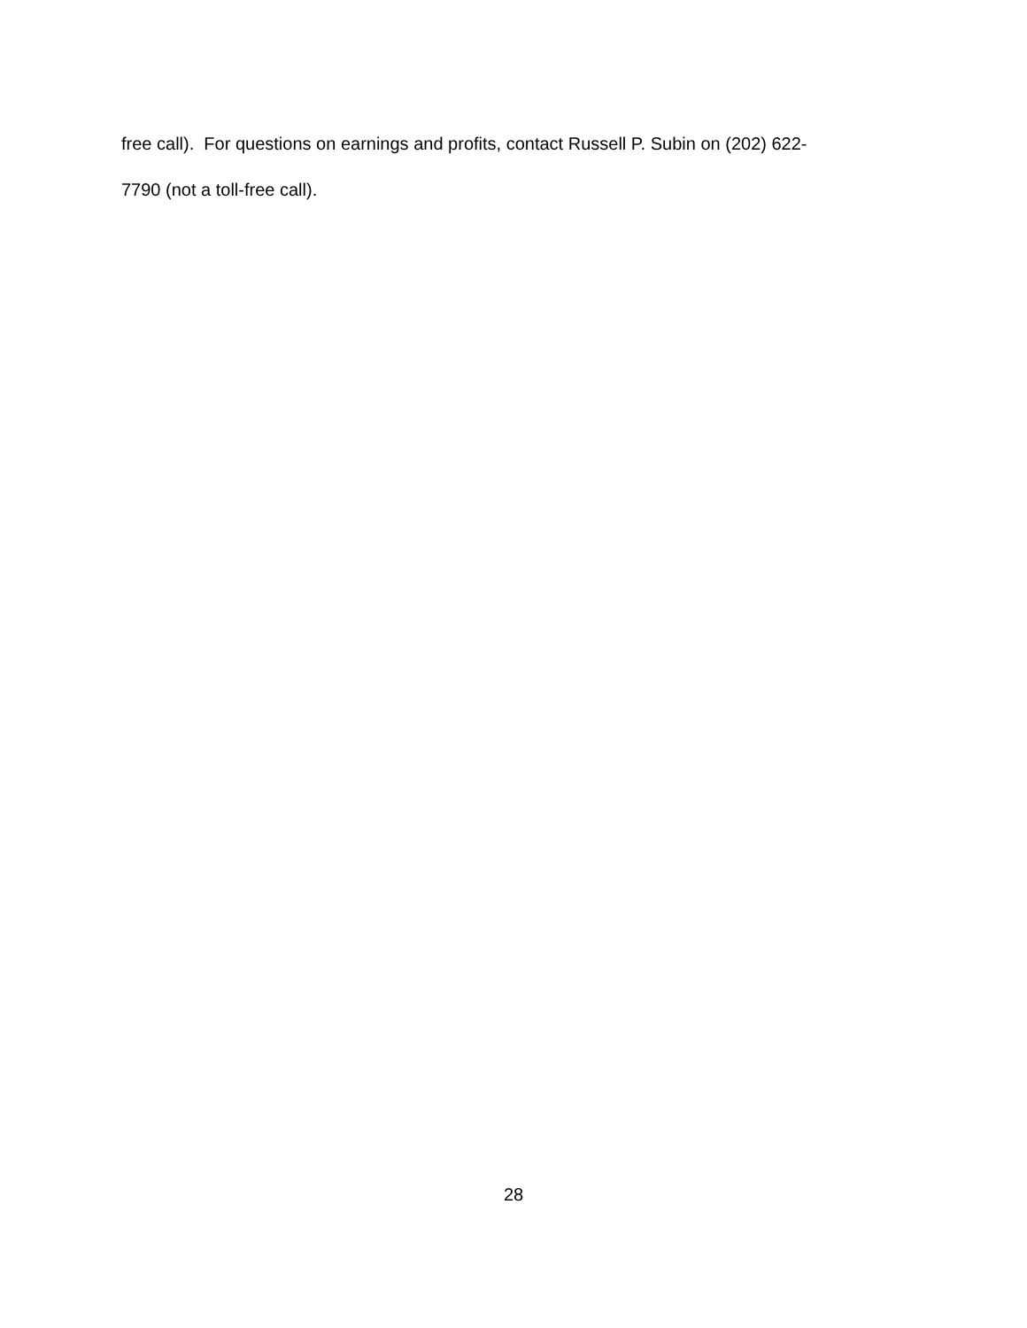free call). For questions on earnings and profits, contact Russell P. Subin on (202) 622-
7790 (not a toll-free call).
28